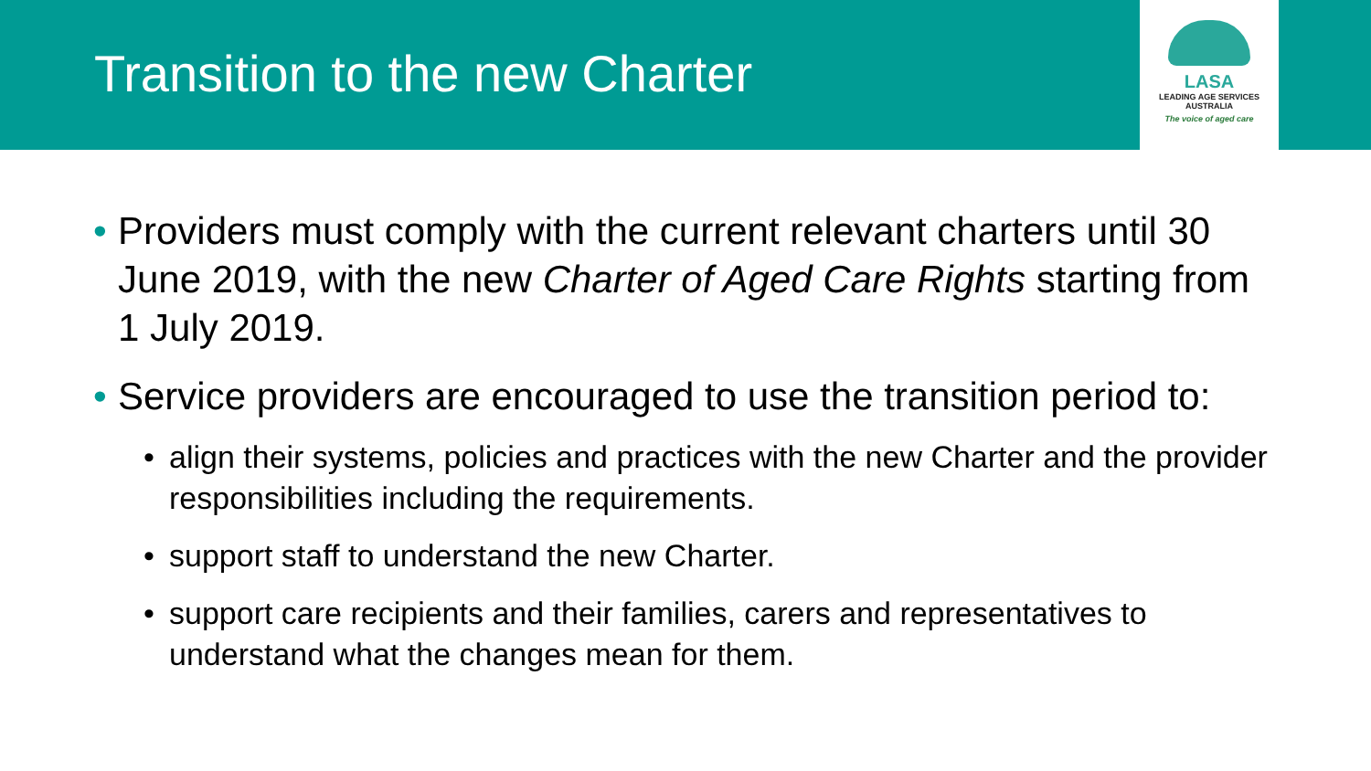Transition to the new Charter
LASA
LEADING AGE SERVICES
AUSTRALIA
The voice of aged care
• Providers must comply with the current relevant charters until 30 June 2019, with the new Charter of Aged Care Rights starting from 1 July 2019.
• Service providers are encouraged to use the transition period to:
• align their systems, policies and practices with the new Charter and the provider responsibilities including the requirements.
• support staff to understand the new Charter.
• support care recipients and their families, carers and representatives to understand what the changes mean for them.